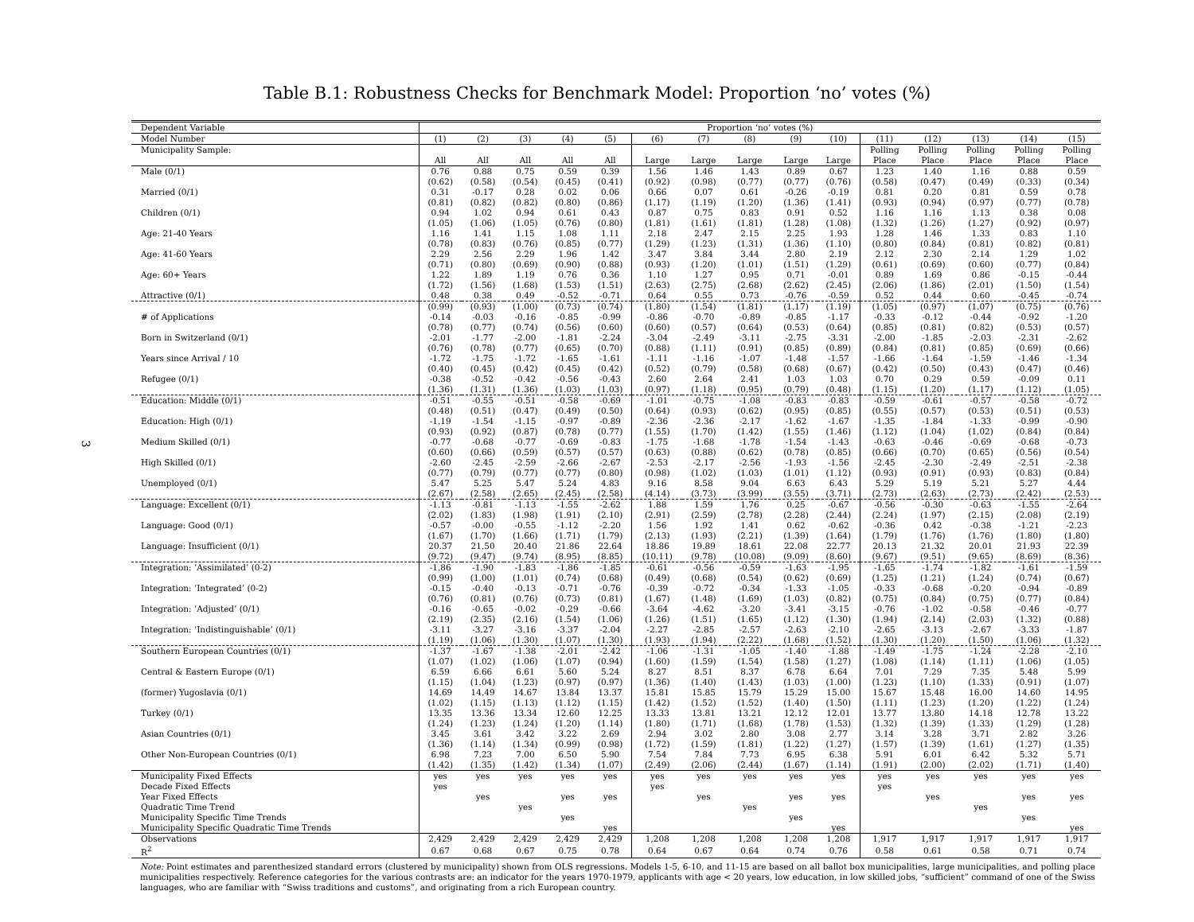3
Table B.1: Robustness Checks for Benchmark Model: Proportion ‘no’ votes (%)
| Dependent Variable | Proportion ‘no’ votes (%) | | | | | | | | | | | | | | |
| Model Number | (1) | (2) | (3) | (4) | (5) | (6) | (7) | (8) | (9) | (10) | (11) | (12) | (13) | (14) | (15) |
| Municipality Sample: | | | | | | | | | | | Polling | Polling | Polling | Polling | Polling |
| | All | All | All | All | All | Large | Large | Large | Large | Large | Place | Place | Place | Place | Place |
| Male (0/1) | 0.76 | 0.88 | 0.75 | 0.59 | 0.39 | 1.56 | 1.46 | 1.43 | 0.89 | 0.67 | 1.23 | 1.40 | 1.16 | 0.88 | 0.59 |
| | (0.62) | (0.58) | (0.54) | (0.45) | (0.41) | (0.92) | (0.98) | (0.77) | (0.77) | (0.76) | (0.58) | (0.47) | (0.49) | (0.33) | (0.34) |
| Married (0/1) | 0.31 | -0.17 | 0.28 | 0.02 | 0.06 | 0.66 | 0.07 | 0.61 | -0.26 | -0.19 | 0.81 | 0.20 | 0.81 | 0.59 | 0.78 |
| | (0.81) | (0.82) | (0.82) | (0.80) | (0.86) | (1.17) | (1.19) | (1.20) | (1.36) | (1.41) | (0.93) | (0.94) | (0.97) | (0.77) | (0.78) |
| Children (0/1) | 0.94 | 1.02 | 0.94 | 0.61 | 0.43 | 0.87 | 0.75 | 0.83 | 0.91 | 0.52 | 1.16 | 1.16 | 1.13 | 0.38 | 0.08 |
| | (1.05) | (1.06) | (1.05) | (0.76) | (0.80) | (1.81) | (1.61) | (1.81) | (1.28) | (1.08) | (1.32) | (1.26) | (1.27) | (0.92) | (0.97) |
| Age: 21-40 Years | 1.16 | 1.41 | 1.15 | 1.08 | 1.11 | 2.18 | 2.47 | 2.15 | 2.25 | 1.93 | 1.28 | 1.46 | 1.33 | 0.83 | 1.10 |
| | (0.78) | (0.83) | (0.76) | (0.85) | (0.77) | (1.29) | (1.23) | (1.31) | (1.36) | (1.10) | (0.80) | (0.84) | (0.81) | (0.82) | (0.81) |
| Age: 41-60 Years | 2.29 | 2.56 | 2.29 | 1.96 | 1.42 | 3.47 | 3.84 | 3.44 | 2.80 | 2.19 | 2.12 | 2.30 | 2.14 | 1.29 | 1.02 |
| | (0.71) | (0.80) | (0.69) | (0.90) | (0.88) | (0.93) | (1.20) | (1.01) | (1.51) | (1.29) | (0.61) | (0.69) | (0.60) | (0.77) | (0.84) |
| Age: 60+ Years | 1.22 | 1.89 | 1.19 | 0.76 | 0.36 | 1.10 | 1.27 | 0.95 | 0.71 | -0.01 | 0.89 | 1.69 | 0.86 | -0.15 | -0.44 |
| | (1.72) | (1.56) | (1.68) | (1.53) | (1.51) | (2.63) | (2.75) | (2.68) | (2.62) | (2.45) | (2.06) | (1.86) | (2.01) | (1.50) | (1.54) |
| Attractive (0/1) | 0.48 | 0.38 | 0.49 | -0.52 | -0.71 | 0.64 | 0.55 | 0.73 | -0.76 | -0.59 | 0.52 | 0.44 | 0.60 | -0.45 | -0.74 |
| | (0.99) | (0.93) | (1.00) | (0.73) | (0.74) | (1.80) | (1.54) | (1.81) | (1.17) | (1.19) | (1.05) | (0.97) | (1.07) | (0.75) | (0.76) |
| # of Applications | -0.14 | -0.03 | -0.16 | -0.85 | -0.99 | -0.86 | -0.70 | -0.89 | -0.85 | -1.17 | -0.33 | -0.12 | -0.44 | -0.92 | -1.20 |
| | (0.78) | (0.77) | (0.74) | (0.56) | (0.60) | (0.60) | (0.57) | (0.64) | (0.53) | (0.64) | (0.85) | (0.81) | (0.82) | (0.53) | (0.57) |
| Born in Switzerland (0/1) | -2.01 | -1.77 | -2.00 | -1.81 | -2.24 | -3.04 | -2.49 | -3.11 | -2.75 | -3.31 | -2.00 | -1.85 | -2.03 | -2.31 | -2.62 |
| | (0.76) | (0.78) | (0.77) | (0.65) | (0.70) | (0.88) | (1.11) | (0.91) | (0.85) | (0.89) | (0.84) | (0.81) | (0.85) | (0.69) | (0.66) |
| Years since Arrival / 10 | -1.72 | -1.75 | -1.72 | -1.65 | -1.61 | -1.11 | -1.16 | -1.07 | -1.48 | -1.57 | -1.66 | -1.64 | -1.59 | -1.46 | -1.34 |
| | (0.40) | (0.45) | (0.42) | (0.45) | (0.42) | (0.52) | (0.79) | (0.58) | (0.68) | (0.67) | (0.42) | (0.50) | (0.43) | (0.47) | (0.46) |
| Refugee (0/1) | -0.38 | -0.52 | -0.42 | -0.56 | -0.43 | 2.60 | 2.64 | 2.41 | 1.03 | 1.03 | 0.70 | 0.29 | 0.59 | -0.09 | 0.11 |
| | (1.36) | (1.31) | (1.36) | (1.03) | (1.03) | (0.97) | (1.18) | (0.95) | (0.79) | (0.48) | (1.15) | (1.20) | (1.17) | (1.12) | (1.05) |
| Education: Middle (0/1) | -0.51 | -0.55 | -0.51 | -0.58 | -0.69 | -1.01 | -0.75 | -1.08 | -0.83 | -0.83 | -0.59 | -0.61 | -0.57 | -0.58 | -0.72 |
| | (0.48) | (0.51) | (0.47) | (0.49) | (0.50) | (0.64) | (0.93) | (0.62) | (0.95) | (0.85) | (0.55) | (0.57) | (0.53) | (0.51) | (0.53) |
| Education: High (0/1) | -1.19 | -1.54 | -1.15 | -0.97 | -0.89 | -2.36 | -2.36 | -2.17 | -1.62 | -1.67 | -1.35 | -1.84 | -1.33 | -0.99 | -0.90 |
| | (0.93) | (0.92) | (0.87) | (0.78) | (0.77) | (1.55) | (1.70) | (1.42) | (1.55) | (1.46) | (1.12) | (1.04) | (1.02) | (0.84) | (0.84) |
| Medium Skilled (0/1) | -0.77 | -0.68 | -0.77 | -0.69 | -0.83 | -1.75 | -1.68 | -1.78 | -1.54 | -1.43 | -0.63 | -0.46 | -0.69 | -0.68 | -0.73 |
| | (0.60) | (0.66) | (0.59) | (0.57) | (0.57) | (0.63) | (0.88) | (0.62) | (0.78) | (0.85) | (0.66) | (0.70) | (0.65) | (0.56) | (0.54) |
| High Skilled (0/1) | -2.60 | -2.45 | -2.59 | -2.66 | -2.67 | -2.53 | -2.17 | -2.56 | -1.93 | -1.56 | -2.45 | -2.30 | -2.49 | -2.51 | -2.38 |
| | (0.77) | (0.79) | (0.77) | (0.77) | (0.80) | (0.98) | (1.02) | (1.03) | (1.01) | (1.12) | (0.93) | (0.91) | (0.93) | (0.83) | (0.84) |
| Unemployed (0/1) | 5.47 | 5.25 | 5.47 | 5.24 | 4.83 | 9.16 | 8.58 | 9.04 | 6.63 | 6.43 | 5.29 | 5.19 | 5.21 | 5.27 | 4.44 |
| | (2.67) | (2.58) | (2.65) | (2.45) | (2.58) | (4.14) | (3.73) | (3.99) | (3.55) | (3.71) | (2.73) | (2.63) | (2.73) | (2.42) | (2.53) |
| Language: Excellent (0/1) | -1.13 | -0.81 | -1.13 | -1.55 | -2.62 | 1.88 | 1.59 | 1.76 | 0.25 | -0.67 | -0.56 | -0.30 | -0.63 | -1.55 | -2.64 |
| | (2.02) | (1.83) | (1.98) | (1.91) | (2.10) | (2.91) | (2.59) | (2.78) | (2.28) | (2.44) | (2.24) | (1.97) | (2.15) | (2.08) | (2.19) |
| Language: Good (0/1) | -0.57 | -0.00 | -0.55 | -1.12 | -2.20 | 1.56 | 1.92 | 1.41 | 0.62 | -0.62 | -0.36 | 0.42 | -0.38 | -1.21 | -2.23 |
| | (1.67) | (1.70) | (1.66) | (1.71) | (1.79) | (2.13) | (1.93) | (2.21) | (1.39) | (1.64) | (1.79) | (1.76) | (1.76) | (1.80) | (1.80) |
| Language: Insufficient (0/1) | 20.37 | 21.50 | 20.40 | 21.86 | 22.64 | 18.86 | 19.89 | 18.61 | 22.08 | 22.77 | 20.13 | 21.32 | 20.01 | 21.93 | 22.39 |
| | (9.72) | (9.47) | (9.74) | (8.95) | (8.85) | (10.11) | (9.78) | (10.08) | (9.09) | (8.60) | (9.67) | (9.51) | (9.65) | (8.69) | (8.36) |
| Integration: ’Assimilated’ (0-2) | -1.86 | -1.90 | -1.83 | -1.86 | -1.85 | -0.61 | -0.56 | -0.59 | -1.63 | -1.95 | -1.65 | -1.74 | -1.82 | -1.61 | -1.59 |
| | (0.99) | (1.00) | (1.01) | (0.74) | (0.68) | (0.49) | (0.68) | (0.54) | (0.62) | (0.69) | (1.25) | (1.21) | (1.24) | (0.74) | (0.67) |
| Integration: ’Integrated’ (0-2) | -0.15 | -0.40 | -0.13 | -0.71 | -0.76 | -0.39 | -0.72 | -0.34 | -1.33 | -1.05 | -0.33 | -0.68 | -0.20 | -0.94 | -0.89 |
| | (0.76) | (0.81) | (0.76) | (0.73) | (0.81) | (1.67) | (1.48) | (1.69) | (1.03) | (0.82) | (0.75) | (0.84) | (0.75) | (0.77) | (0.84) |
| Integration: ’Adjusted’ (0/1) | -0.16 | -0.65 | -0.02 | -0.29 | -0.66 | -3.64 | -4.62 | -3.20 | -3.41 | -3.15 | -0.76 | -1.02 | -0.58 | -0.46 | -0.77 |
| | (2.19) | (2.35) | (2.16) | (1.54) | (1.06) | (1.26) | (1.51) | (1.65) | (1.12) | (1.30) | (1.94) | (2.14) | (2.03) | (1.32) | (0.88) |
| Integration: ’Indistinguishable’ (0/1) | -3.11 | -3.27 | -3.16 | -3.37 | -2.04 | -2.27 | -2.85 | -2.57 | -2.63 | -2.10 | -2.65 | -3.13 | -2.67 | -3.33 | -1.87 |
| | (1.19) | (1.06) | (1.30) | (1.07) | (1.30) | (1.93) | (1.94) | (2.22) | (1.68) | (1.52) | (1.30) | (1.20) | (1.50) | (1.06) | (1.32) |
| Southern European Countries (0/1) | -1.37 | -1.67 | -1.38 | -2.01 | -2.42 | -1.06 | -1.31 | -1.05 | -1.40 | -1.88 | -1.49 | -1.75 | -1.24 | -2.28 | -2.10 |
| | (1.07) | (1.02) | (1.06) | (1.07) | (0.94) | (1.60) | (1.59) | (1.54) | (1.58) | (1.27) | (1.08) | (1.14) | (1.11) | (1.06) | (1.05) |
| Central & Eastern Europe (0/1) | 6.59 | 6.66 | 6.61 | 5.60 | 5.24 | 8.27 | 8.51 | 8.37 | 6.78 | 6.64 | 7.01 | 7.29 | 7.35 | 5.48 | 5.99 |
| | (1.15) | (1.04) | (1.23) | (0.97) | (0.97) | (1.36) | (1.40) | (1.43) | (1.03) | (1.00) | (1.23) | (1.10) | (1.33) | (0.91) | (1.07) |
| (former) Yugoslavia (0/1) | 14.69 | 14.49 | 14.67 | 13.84 | 13.37 | 15.81 | 15.85 | 15.79 | 15.29 | 15.00 | 15.67 | 15.48 | 16.00 | 14.60 | 14.95 |
| | (1.02) | (1.15) | (1.13) | (1.12) | (1.15) | (1.42) | (1.52) | (1.52) | (1.40) | (1.50) | (1.11) | (1.23) | (1.20) | (1.22) | (1.24) |
| Turkey (0/1) | 13.35 | 13.36 | 13.34 | 12.60 | 12.25 | 13.33 | 13.81 | 13.21 | 12.12 | 12.01 | 13.77 | 13.80 | 14.18 | 12.78 | 13.22 |
| | (1.24) | (1.23) | (1.24) | (1.20) | (1.14) | (1.80) | (1.71) | (1.68) | (1.78) | (1.53) | (1.32) | (1.39) | (1.33) | (1.29) | (1.28) |
| Asian Countries (0/1) | 3.45 | 3.61 | 3.42 | 3.22 | 2.69 | 2.94 | 3.02 | 2.80 | 3.08 | 2.77 | 3.14 | 3.28 | 3.71 | 2.82 | 3.26 |
| | (1.36) | (1.14) | (1.34) | (0.99) | (0.98) | (1.72) | (1.59) | (1.81) | (1.22) | (1.27) | (1.57) | (1.39) | (1.61) | (1.27) | (1.35) |
| Other Non-European Countries (0/1) | 6.98 | 7.23 | 7.00 | 6.50 | 5.90 | 7.54 | 7.84 | 7.73 | 6.95 | 6.38 | 5.91 | 6.01 | 6.42 | 5.32 | 5.71 |
| | (1.42) | (1.35) | (1.42) | (1.34) | (1.07) | (2.49) | (2.06) | (2.44) | (1.67) | (1.14) | (1.91) | (2.00) | (2.02) | (1.71) | (1.40) |
| Municipality Fixed Effects | yes | yes | yes | yes | yes | yes | yes | yes | yes | yes | yes | yes | yes | yes | yes |
| Decade Fixed Effects | yes | | | | | yes | | | | | yes | | | | |
| Year Fixed Effects | | yes | | yes | yes | | yes | | yes | yes | | yes | | yes | yes |
| Quadratic Time Trend | | | yes | | | | | yes | | | | | yes | | |
| Municipality Specific Time Trends | | | | yes | | | | | yes | | | | | yes | |
| Municipality Specific Quadratic Time Trends | | | | | yes | | | | | yes | | | | | yes |
| Observations | 2,429 | 2,429 | 2,429 | 2,429 | 2,429 | 1,208 | 1,208 | 1,208 | 1,208 | 1,208 | 1,917 | 1,917 | 1,917 | 1,917 | 1,917 |
| R<sup>2</sup> | 0.67 | 0.68 | 0.67 | 0.75 | 0.78 | 0.64 | 0.67 | 0.64 | 0.74 | 0.76 | 0.58 | 0.61 | 0.58 | 0.71 | 0.74 |
Note: Point estimates and parenthesized standard errors (clustered by municipality) shown from OLS regressions. Models 1-5, 6-10, and 11-15 are based on all ballot box municipalities, large municipalities, and polling place municipalities respectively. Reference categories for the various contrasts are: an indicator for the years 1970-1979, applicants with age < 20 years, low education, in low skilled jobs, “sufficient” command of one of the Swiss languages, who are familiar with “Swiss traditions and customs”, and originating from a rich European country.